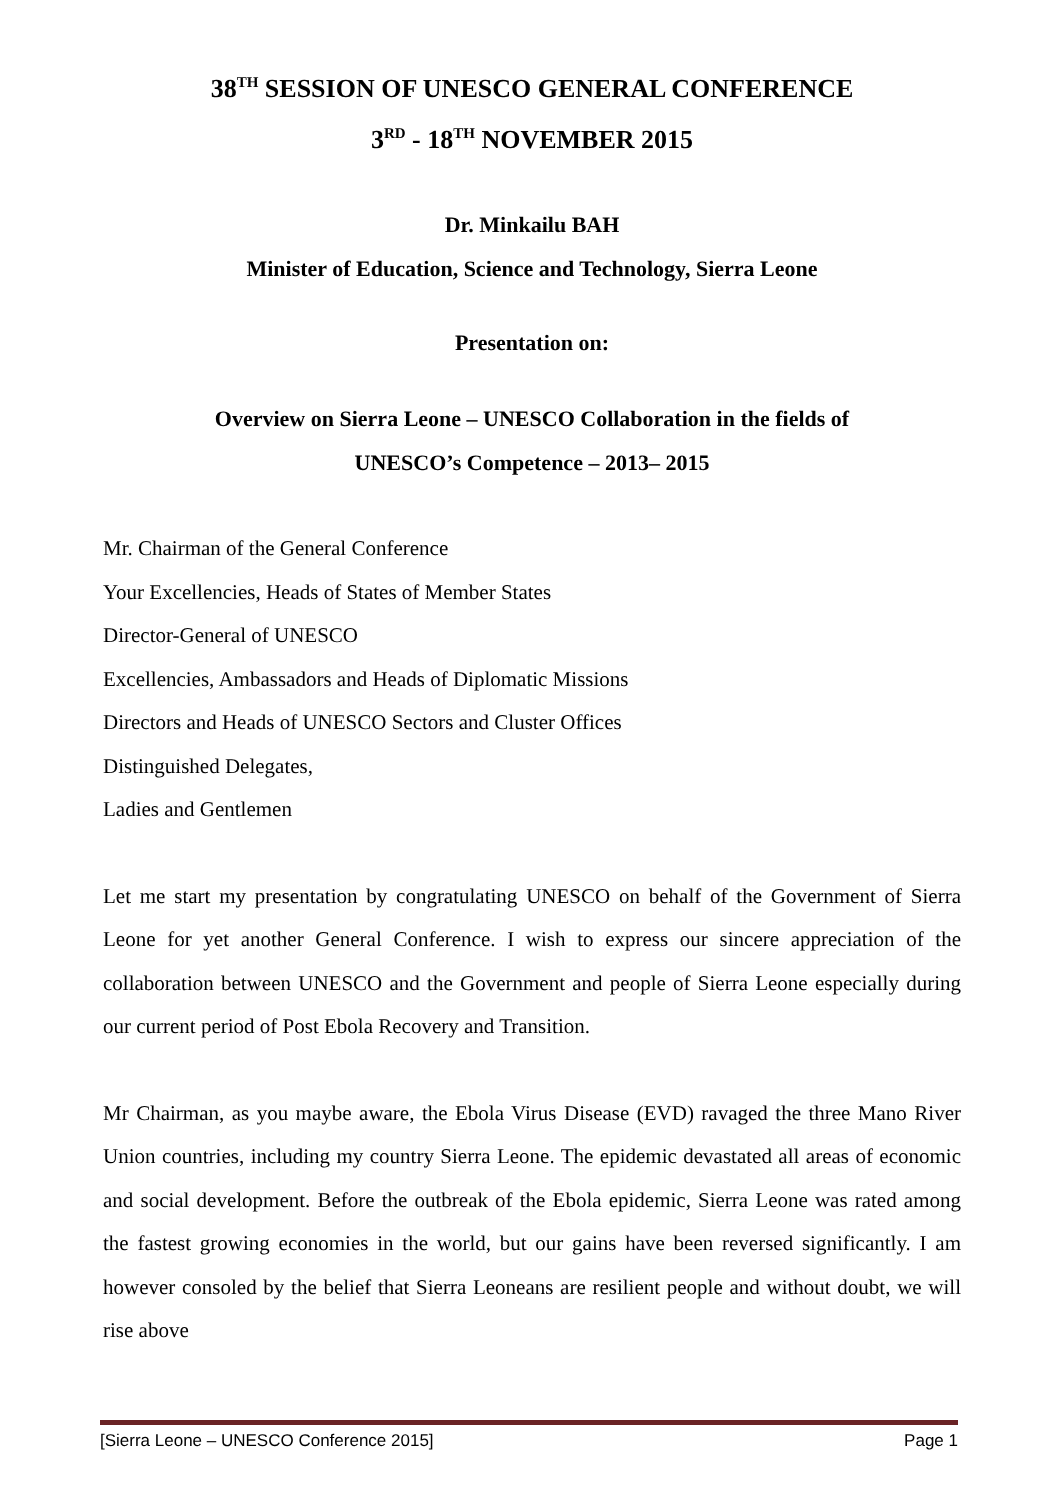38<sup>TH</sup> SESSION OF UNESCO GENERAL CONFERENCE
3<sup>RD</sup> - 18<sup>TH</sup> NOVEMBER 2015
Dr. Minkailu BAH
Minister of Education, Science and Technology, Sierra Leone
Presentation on:
Overview on Sierra Leone – UNESCO Collaboration in the fields of
UNESCO’s Competence – 2013– 2015
Mr. Chairman of the General Conference
Your Excellencies, Heads of States of Member States
Director-General of UNESCO
Excellencies, Ambassadors and Heads of Diplomatic Missions
Directors and Heads of UNESCO Sectors and Cluster Offices
Distinguished Delegates,
Ladies and Gentlemen
Let me start my presentation by congratulating UNESCO on behalf of the Government of Sierra Leone for yet another General Conference. I wish to express our sincere appreciation of the collaboration between UNESCO and the Government and people of Sierra Leone especially during our current period of Post Ebola Recovery and Transition.
Mr Chairman, as you maybe aware, the Ebola Virus Disease (EVD) ravaged the three Mano River Union countries, including my country Sierra Leone. The epidemic devastated all areas of economic and social development. Before the outbreak of the Ebola epidemic, Sierra Leone was rated among the fastest growing economies in the world, but our gains have been reversed significantly. I am however consoled by the belief that Sierra Leoneans are resilient people and without doubt, we will rise above
[Sierra Leone – UNESCO Conference 2015] Page 1